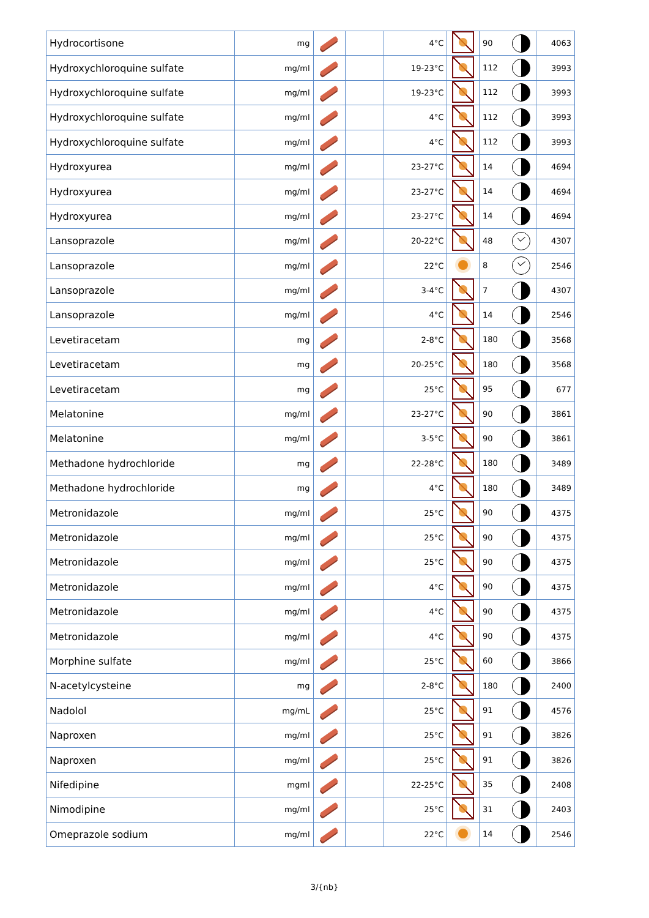| Hydrocortisone | mg | | | 4°C | | 90 | 4063 |
| Hydroxychloroquine sulfate | mg/ml | | | 19-23°C | | 112 | 3993 |
| Hydroxychloroquine sulfate | mg/ml | | | 19-23°C | | 112 | 3993 |
| Hydroxychloroquine sulfate | mg/ml | | | 4°C | | 112 | 3993 |
| Hydroxychloroquine sulfate | mg/ml | | | 4°C | | 112 | 3993 |
| Hydroxyurea | mg/ml | | | 23-27°C | | 14 | 4694 |
| Hydroxyurea | mg/ml | | | 23-27°C | | 14 | 4694 |
| Hydroxyurea | mg/ml | | | 23-27°C | | 14 | 4694 |
| Lansoprazole | mg/ml | | | 20-22°C | | 48 | 4307 |
| Lansoprazole | mg/ml | | | 22°C | | 8 | 2546 |
| Lansoprazole | mg/ml | | | 3-4°C | | 7 | 4307 |
| Lansoprazole | mg/ml | | | 4°C | | 14 | 2546 |
| Levetiracetam | mg | | | 2-8°C | | 180 | 3568 |
| Levetiracetam | mg | | | 20-25°C | | 180 | 3568 |
| Levetiracetam | mg | | | 25°C | | 95 | 677 |
| Melatonine | mg/ml | | | 23-27°C | | 90 | 3861 |
| Melatonine | mg/ml | | | 3-5°C | | 90 | 3861 |
| Methadone hydrochloride | mg | | | 22-28°C | | 180 | 3489 |
| Methadone hydrochloride | mg | | | 4°C | | 180 | 3489 |
| Metronidazole | mg/ml | | | 25°C | | 90 | 4375 |
| Metronidazole | mg/ml | | | 25°C | | 90 | 4375 |
| Metronidazole | mg/ml | | | 25°C | | 90 | 4375 |
| Metronidazole | mg/ml | | | 4°C | | 90 | 4375 |
| Metronidazole | mg/ml | | | 4°C | | 90 | 4375 |
| Metronidazole | mg/ml | | | 4°C | | 90 | 4375 |
| Morphine sulfate | mg/ml | | | 25°C | | 60 | 3866 |
| N-acetylcysteine | mg | | | 2-8°C | | 180 | 2400 |
| Nadolol | mg/mL | | | 25°C | | 91 | 4576 |
| Naproxen | mg/ml | | | 25°C | | 91 | 3826 |
| Naproxen | mg/ml | | | 25°C | | 91 | 3826 |
| Nifedipine | mgml | | | 22-25°C | | 35 | 2408 |
| Nimodipine | mg/ml | | | 25°C | | 31 | 2403 |
| Omeprazole sodium | mg/ml | | | 22°C | | 14 | 2546 |
3/{nb}